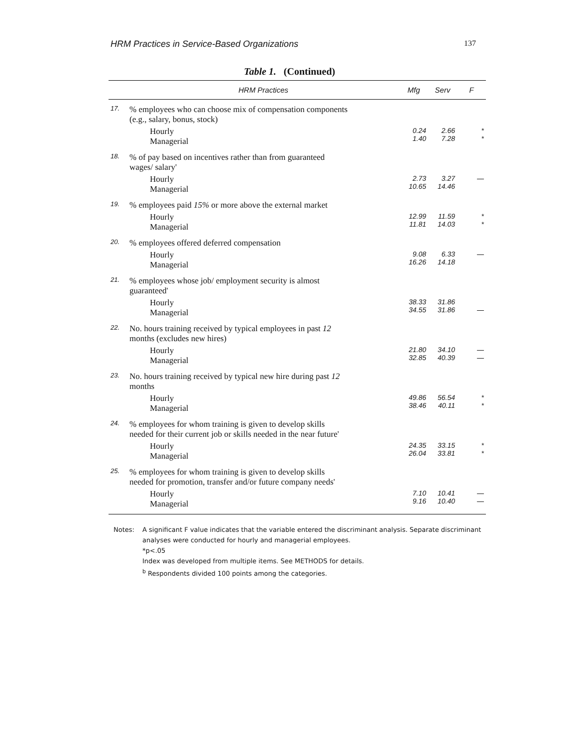HRM Practices in Service-Based Organizations
137
Table 1. (Continued)
| | HRM Practices | Mfg | Serv | F |
| --- | --- | --- | --- | --- |
| 17. | % employees who can choose mix of compensation components (e.g., salary, bonus, stock) | | | |
| | Hourly Managerial | 0.24 1.40 | 2.66 7.28 | * * |
| 18. | % of pay based on incentives rather than from guaranteed wages/ salary' | | | |
| | Hourly Managerial | 2.73 10.65 | 3.27 14.46 | — |
| 19. | % employees paid 15% or more above the external market | | | |
| | Hourly Managerial | 12.99 11.81 | 11.59 14.03 | * * |
| 20. | % employees offered deferred compensation | | | |
| | Hourly Managerial | 9.08 16.26 | 6.33 14.18 | — |
| 21. | % employees whose job/ employment security is almost guaranteed' | | | |
| | Hourly Managerial | 38.33 34.55 | 31.86 31.86 | — |
| 22. | No. hours training received by typical employees in past 12 months (excludes new hires) | | | |
| | Hourly Managerial | 21.80 32.85 | 34.10 40.39 | — — |
| 23. | No. hours training received by typical new hire during past 12 months | | | |
| | Hourly Managerial | 49.86 38.46 | 56.54 40.11 | * * |
| 24. | % employees for whom training is given to develop skills needed for their current job or skills needed in the near future' | | | |
| | Hourly Managerial | 24.35 26.04 | 33.15 33.81 | * * |
| 25. | % employees for whom training is given to develop skills needed for promotion, transfer and/or future company needs' | | | |
| | Hourly Managerial | 7.10 9.16 | 10.41 10.40 | — — |
Notes: A significant F value indicates that the variable entered the discriminant analysis. Separate discriminant analyses were conducted for hourly and managerial employees.
*p<.05
Index was developed from multiple items. See METHODS for details.
<sup>b</sup> Respondents divided 100 points among the categories.